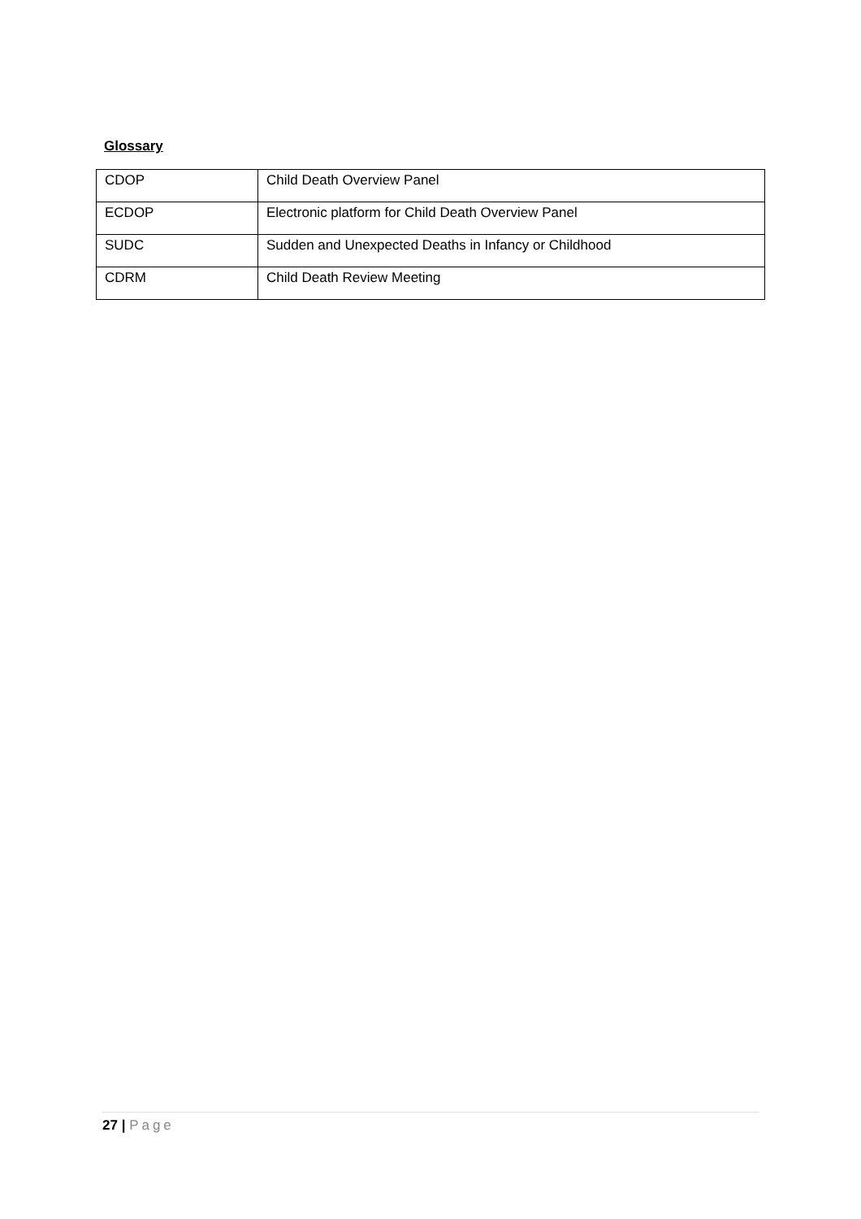Glossary
| CDOP | Child Death Overview Panel |
| ECDOP | Electronic platform for Child Death Overview Panel |
| SUDC | Sudden and Unexpected Deaths in Infancy or Childhood |
| CDRM | Child Death Review Meeting |
27 | Page